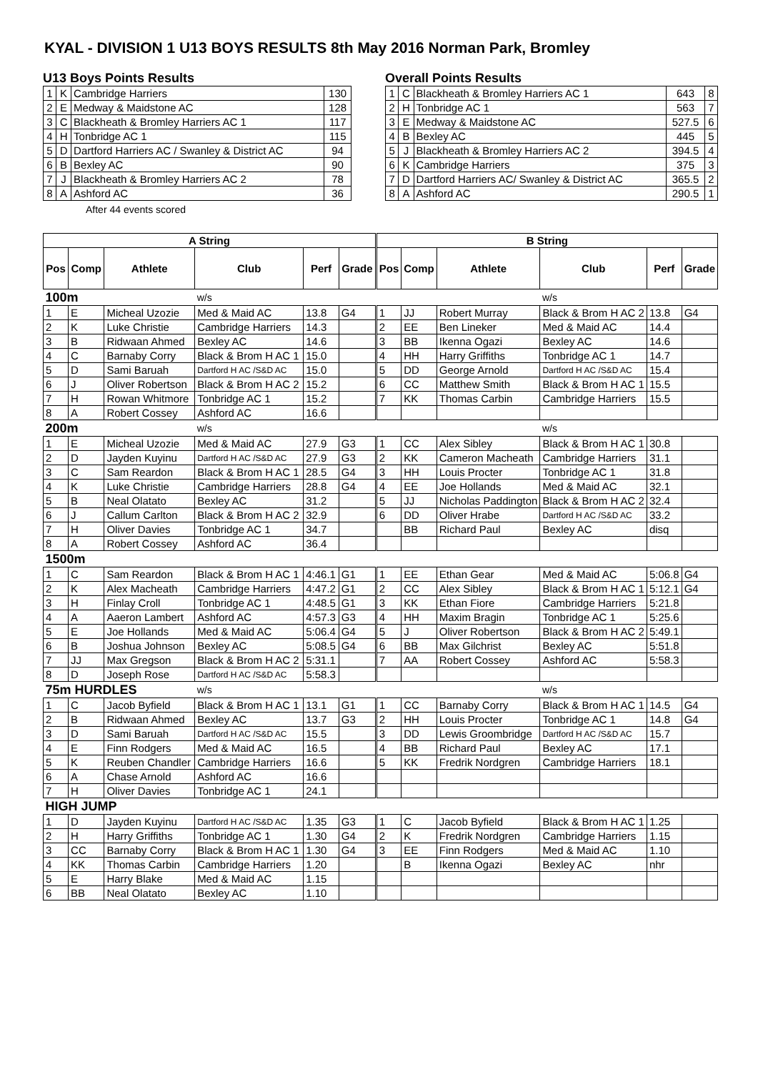KYAL - DIVISION 1 U13 BOYS RESULTS 8th May 2016 Norman Park, Bromley
U13 Boys Points Results
| 1 | K | Cambridge Harriers | 130 |
| 2 | E | Medway & Maidstone AC | 128 |
| 3 | C | Blackheath & Bromley Harriers AC 1 | 117 |
| 4 | H | Tonbridge AC 1 | 115 |
| 5 | D | Dartford Harriers AC / Swanley & District AC | 94 |
| 6 | B | Bexley AC | 90 |
| 7 | J | Blackheath & Bromley Harriers AC 2 | 78 |
| 8 | A | Ashford AC | 36 |
After 44 events scored
Overall Points Results
| 1 | C | Blackheath & Bromley Harriers AC 1 | 643 | 8 |
| 2 | H | Tonbridge AC 1 | 563 | 7 |
| 3 | E | Medway & Maidstone AC | 527.5 | 6 |
| 4 | B | Bexley AC | 445 | 5 |
| 5 | J | Blackheath & Bromley Harriers AC 2 | 394.5 | 4 |
| 6 | K | Cambridge Harriers | 375 | 3 |
| 7 | D | Dartford Harriers AC/ Swanley & District AC | 365.5 | 2 |
| 8 | A | Ashford AC | 290.5 | 1 |
| A String | | | | | |
| --- | --- | --- | --- | --- | --- |
| Pos | Comp | Athlete | Club | Perf | Grade |
| 100m | | | w/s | | |
| 1 | E | Micheal Uzozie | Med & Maid AC | 13.8 | G4 |
| 2 | K | Luke Christie | Cambridge Harriers | 14.3 | |
| 3 | B | Ridwaan Ahmed | Bexley AC | 14.6 | |
| 4 | C | Barnaby Corry | Black & Brom H AC 1 | 15.0 | |
| 5 | D | Sami Baruah | Dartford H AC /S&D AC | 15.0 | |
| 6 | J | Oliver Robertson | Black & Brom H AC 2 | 15.2 | |
| 7 | H | Rowan Whitmore | Tonbridge AC 1 | 15.2 | |
| 8 | A | Robert Cossey | Ashford AC | 16.6 | |
| 200m | | | w/s | | |
| 1 | E | Micheal Uzozie | Med & Maid AC | 27.9 | G3 |
| 2 | D | Jayden Kuyinu | Dartford H AC /S&D AC | 27.9 | G3 |
| 3 | C | Sam Reardon | Black & Brom H AC 1 | 28.5 | G4 |
| 4 | K | Luke Christie | Cambridge Harriers | 28.8 | G4 |
| 5 | B | Neal Olatato | Bexley AC | 31.2 | |
| 6 | J | Callum Carlton | Black & Brom H AC 2 | 32.9 | |
| 7 | H | Oliver Davies | Tonbridge AC 1 | 34.7 | |
| 8 | A | Robert Cossey | Ashford AC | 36.4 | |
| 1500m | | | | | |
| 1 | C | Sam Reardon | Black & Brom H AC 1 | 4:46.1 | G1 |
| 2 | K | Alex Macheath | Cambridge Harriers | 4:47.2 | G1 |
| 3 | H | Finlay Croll | Tonbridge AC 1 | 4:48.5 | G1 |
| 4 | A | Aaeron Lambert | Ashford AC | 4:57.3 | G3 |
| 5 | E | Joe Hollands | Med & Maid AC | 5:06.4 | G4 |
| 6 | B | Joshua Johnson | Bexley AC | 5:08.5 | G4 |
| 7 | JJ | Max Gregson | Black & Brom H AC 2 | 5:31.1 | |
| 8 | D | Joseph Rose | Dartford H AC /S&D AC | 5:58.3 | |
| 75m HURDLES | | | w/s | | |
| 1 | C | Jacob Byfield | Black & Brom H AC 1 | 13.1 | G1 |
| 2 | B | Ridwaan Ahmed | Bexley AC | 13.7 | G3 |
| 3 | D | Sami Baruah | Dartford H AC /S&D AC | 15.5 | |
| 4 | E | Finn Rodgers | Med & Maid AC | 16.5 | |
| 5 | K | Reuben Chandler | Cambridge Harriers | 16.6 | |
| 6 | A | Chase Arnold | Ashford AC | 16.6 | |
| 7 | H | Oliver Davies | Tonbridge AC 1 | 24.1 | |
| HIGH JUMP | | | | | |
| 1 | D | Jayden Kuyinu | Dartford H AC /S&D AC | 1.35 | G3 |
| 2 | H | Harry Griffiths | Tonbridge AC 1 | 1.30 | G4 |
| 3 | CC | Barnaby Corry | Black & Brom H AC 1 | 1.30 | G4 |
| 4 | KK | Thomas Carbin | Cambridge Harriers | 1.20 | |
| 5 | E | Harry Blake | Med & Maid AC | 1.15 | |
| 6 | BB | Neal Olatato | Bexley AC | 1.10 | |
| B String | | | | | |
| --- | --- | --- | --- | --- | --- |
| Pos | Comp | Athlete | Club | Perf | Grade |
| | | | w/s | | |
| 1 | JJ | Robert Murray | Black & Brom H AC 2 | 13.8 | G4 |
| 2 | EE | Ben Lineker | Med & Maid AC | 14.4 | |
| 3 | BB | Ikenna Ogazi | Bexley AC | 14.6 | |
| 4 | HH | Harry Griffiths | Tonbridge AC 1 | 14.7 | |
| 5 | DD | George Arnold | Dartford H AC /S&D AC | 15.4 | |
| 6 | CC | Matthew Smith | Black & Brom H AC 1 | 15.5 | |
| 7 | KK | Thomas Carbin | Cambridge Harriers | 15.5 | |
| | | | w/s | | |
| 1 | CC | Alex Sibley | Black & Brom H AC 1 | 30.8 | |
| 2 | KK | Cameron Macheath | Cambridge Harriers | 31.1 | |
| 3 | HH | Louis Procter | Tonbridge AC 1 | 31.8 | |
| 4 | EE | Joe Hollands | Med & Maid AC | 32.1 | |
| 5 | JJ | Nicholas Paddington | Black & Brom H AC 2 | 32.4 | |
| 6 | DD | Oliver Hrabe | Dartford H AC /S&D AC | 33.2 | |
| | BB | Richard Paul | Bexley AC | disq | |
| 1 | EE | Ethan Gear | Med & Maid AC | 5:06.8 | G4 |
| 2 | CC | Alex Sibley | Black & Brom H AC 1 | 5:12.1 | G4 |
| 3 | KK | Ethan Fiore | Cambridge Harriers | 5:21.8 | |
| 4 | HH | Maxim Bragin | Tonbridge AC 1 | 5:25.6 | |
| 5 | J | Oliver Robertson | Black & Brom H AC 2 | 5:49.1 | |
| 6 | BB | Max Gilchrist | Bexley AC | 5:51.8 | |
| 7 | AA | Robert Cossey | Ashford AC | 5:58.3 | |
| | | | w/s | | |
| 1 | CC | Barnaby Corry | Black & Brom H AC 1 | 14.5 | G4 |
| 2 | HH | Louis Procter | Tonbridge AC 1 | 14.8 | G4 |
| 3 | DD | Lewis Groombridge | Dartford H AC /S&D AC | 15.7 | |
| 4 | BB | Richard Paul | Bexley AC | 17.1 | |
| 5 | KK | Fredrik Nordgren | Cambridge Harriers | 18.1 | |
| 1 | C | Jacob Byfield | Black & Brom H AC 1 | 1.25 | |
| 2 | K | Fredrik Nordgren | Cambridge Harriers | 1.15 | |
| 3 | EE | Finn Rodgers | Med & Maid AC | 1.10 | |
| | B | Ikenna Ogazi | Bexley AC | nhr | |